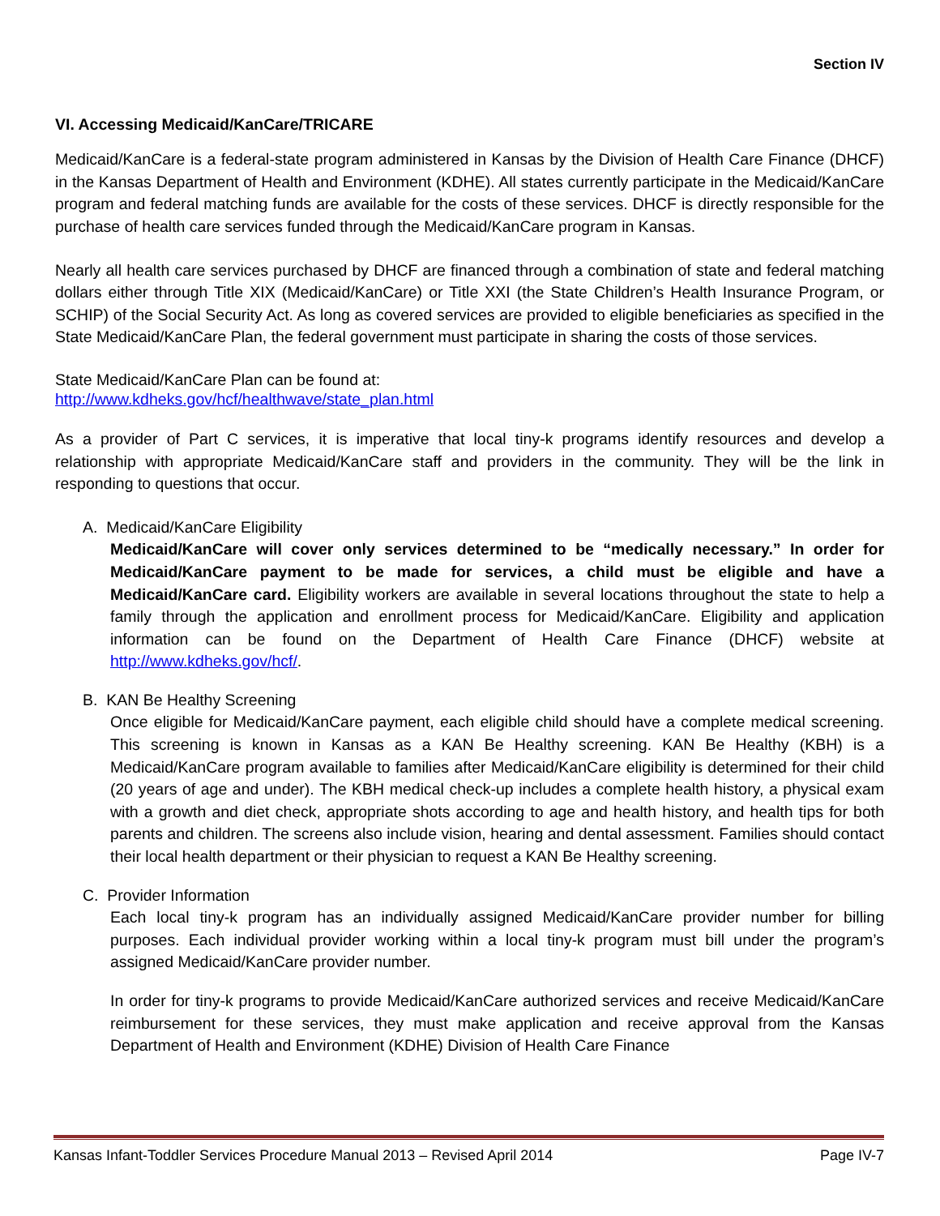Section IV
VI. Accessing Medicaid/KanCare/TRICARE
Medicaid/KanCare is a federal-state program administered in Kansas by the Division of Health Care Finance (DHCF) in the Kansas Department of Health and Environment (KDHE). All states currently participate in the Medicaid/KanCare program and federal matching funds are available for the costs of these services. DHCF is directly responsible for the purchase of health care services funded through the Medicaid/KanCare program in Kansas.
Nearly all health care services purchased by DHCF are financed through a combination of state and federal matching dollars either through Title XIX (Medicaid/KanCare) or Title XXI (the State Children’s Health Insurance Program, or SCHIP) of the Social Security Act. As long as covered services are provided to eligible beneficiaries as specified in the State Medicaid/KanCare Plan, the federal government must participate in sharing the costs of those services.
State Medicaid/KanCare Plan can be found at:
http://www.kdheks.gov/hcf/healthwave/state_plan.html
As a provider of Part C services, it is imperative that local tiny-k programs identify resources and develop a relationship with appropriate Medicaid/KanCare staff and providers in the community. They will be the link in responding to questions that occur.
A. Medicaid/KanCare Eligibility
Medicaid/KanCare will cover only services determined to be “medically necessary.” In order for Medicaid/KanCare payment to be made for services, a child must be eligible and have a Medicaid/KanCare card. Eligibility workers are available in several locations throughout the state to help a family through the application and enrollment process for Medicaid/KanCare. Eligibility and application information can be found on the Department of Health Care Finance (DHCF) website at http://www.kdheks.gov/hcf/.
B. KAN Be Healthy Screening
Once eligible for Medicaid/KanCare payment, each eligible child should have a complete medical screening. This screening is known in Kansas as a KAN Be Healthy screening. KAN Be Healthy (KBH) is a Medicaid/KanCare program available to families after Medicaid/KanCare eligibility is determined for their child (20 years of age and under). The KBH medical check-up includes a complete health history, a physical exam with a growth and diet check, appropriate shots according to age and health history, and health tips for both parents and children. The screens also include vision, hearing and dental assessment. Families should contact their local health department or their physician to request a KAN Be Healthy screening.
C. Provider Information
Each local tiny-k program has an individually assigned Medicaid/KanCare provider number for billing purposes. Each individual provider working within a local tiny-k program must bill under the program’s assigned Medicaid/KanCare provider number.
In order for tiny-k programs to provide Medicaid/KanCare authorized services and receive Medicaid/KanCare reimbursement for these services, they must make application and receive approval from the Kansas Department of Health and Environment (KDHE) Division of Health Care Finance
Kansas Infant-Toddler Services Procedure Manual 2013 – Revised April 2014 Page IV-7